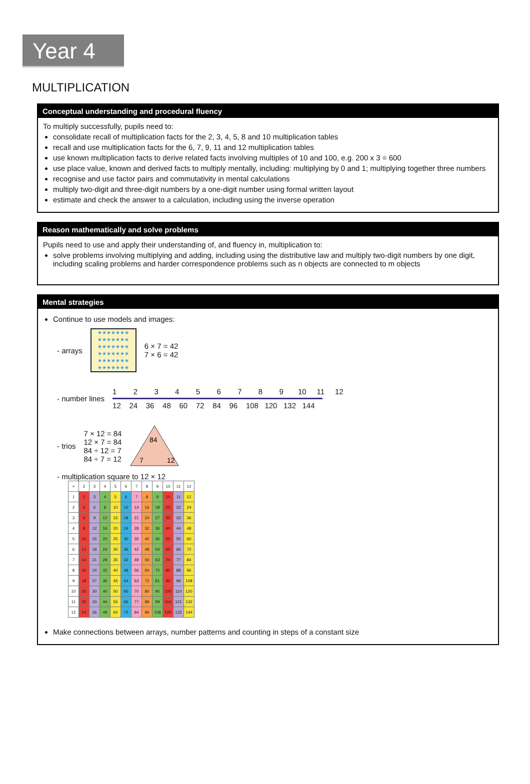Year 4
MULTIPLICATION
Conceptual understanding and procedural fluency
To multiply successfully, pupils need to:
consolidate recall of multiplication facts for the 2, 3, 4, 5, 8 and 10 multiplication tables
recall and use multiplication facts for the 6, 7, 9, 11 and 12 multiplication tables
use known multiplication facts to derive related facts involving multiples of 10 and 100, e.g. 200 x 3 = 600
use place value, known and derived facts to multiply mentally, including: multiplying by 0 and 1; multiplying together three numbers
recognise and use factor pairs and commutativity in mental calculations
multiply two-digit and three-digit numbers by a one-digit number using formal written layout
estimate and check the answer to a calculation, including using the inverse operation
Reason mathematically and solve problems
Pupils need to use and apply their understanding of, and fluency in, multiplication to:
solve problems involving multiplying and adding, including using the distributive law and multiply two-digit numbers by one digit, including scaling problems and harder correspondence problems such as n objects are connected to m objects
Mental strategies
Continue to use models and images:
- arrays
★★★★★★★
★★★★★★★
★★★★★★★
★★★★★★★
★★★★★★★
★★★★★★★
6 × 7 = 42
7 × 6 = 42
- number lines
1 2 3 4 5 6 7 8 9 10 11 12
12 24 36 48 60 72 84 96 108 120 132 144
- trios
7 × 12 = 84
12 × 7 = 84
84 ÷ 12 = 7
84 ÷ 7 = 12
84
7
12
- multiplication square to 12 × 12
| × | 2 | 3 | 4 | 5 | 6 | 7 | 8 | 9 | 10 | 11 | 12 |
| 1 | 2 | 3 | 4 | 5 | 6 | 7 | 8 | 9 | 10 | 11 | 12 |
| 2 | 4 | 6 | 8 | 10 | 12 | 14 | 16 | 18 | 20 | 22 | 24 |
| 3 | 6 | 9 | 12 | 15 | 18 | 21 | 24 | 27 | 30 | 33 | 36 |
| 4 | 8 | 12 | 16 | 20 | 24 | 28 | 32 | 36 | 40 | 44 | 48 |
| 5 | 10 | 15 | 20 | 25 | 30 | 35 | 40 | 45 | 50 | 55 | 60 |
| 6 | 12 | 18 | 24 | 30 | 36 | 42 | 48 | 54 | 60 | 66 | 72 |
| 7 | 14 | 21 | 28 | 35 | 42 | 49 | 56 | 63 | 70 | 77 | 84 |
| 8 | 16 | 24 | 32 | 40 | 48 | 56 | 64 | 72 | 80 | 88 | 96 |
| 9 | 18 | 27 | 36 | 45 | 54 | 63 | 72 | 81 | 90 | 99 | 108 |
| 10 | 20 | 30 | 40 | 50 | 60 | 70 | 80 | 90 | 100 | 110 | 120 |
| 11 | 22 | 33 | 44 | 55 | 66 | 77 | 88 | 99 | 110 | 121 | 132 |
| 12 | 24 | 36 | 48 | 60 | 72 | 84 | 96 | 108 | 120 | 132 | 144 |
Make connections between arrays, number patterns and counting in steps of a constant size